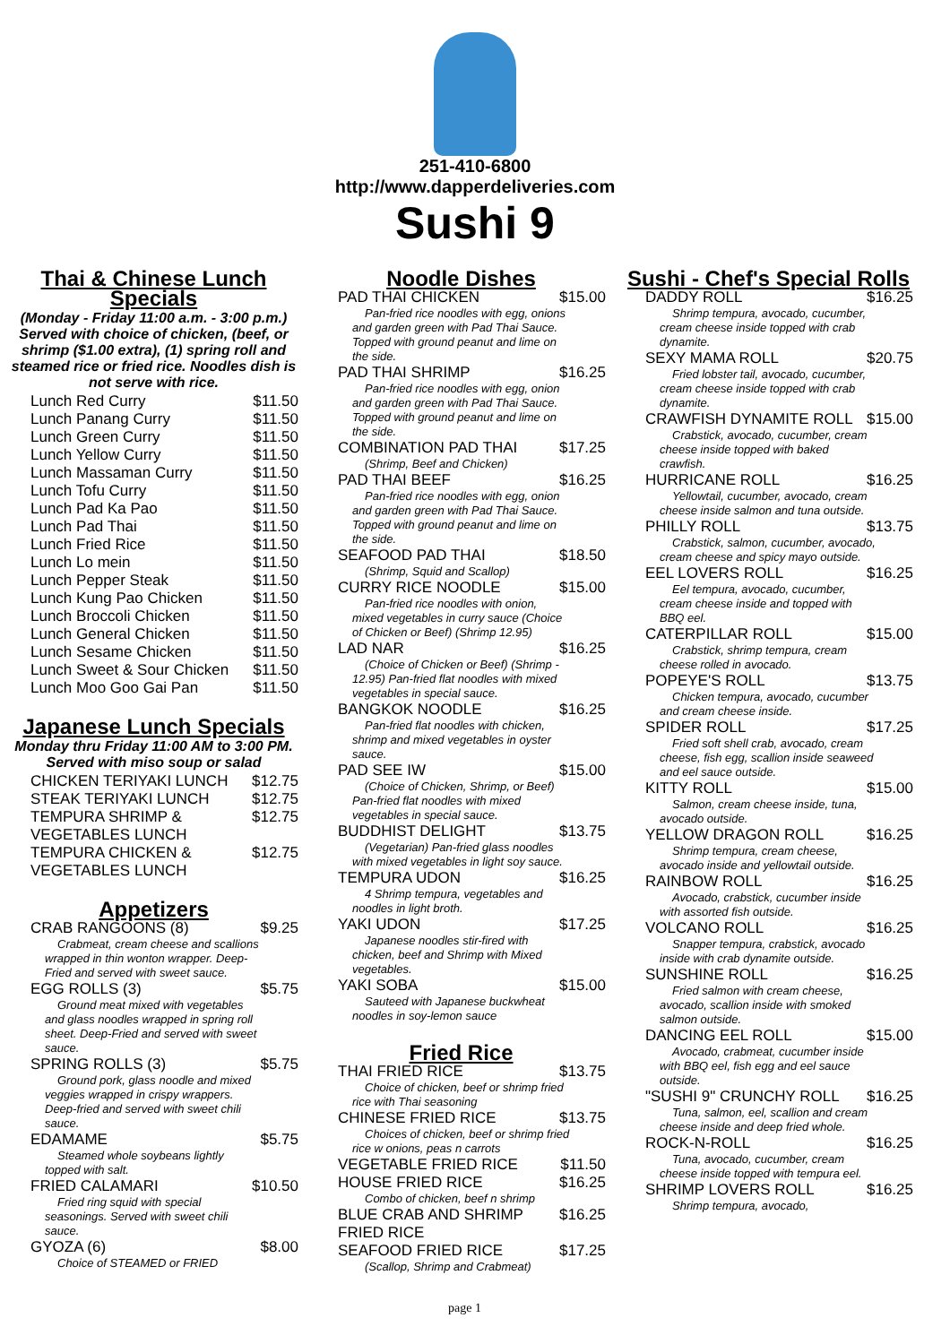251-410-6800
http://www.dapperdeliveries.com
Sushi 9
Thai & Chinese Lunch Specials
(Monday - Friday 11:00 a.m. - 3:00 p.m.) Served with choice of chicken, (beef, or shrimp ($1.00 extra), (1) spring roll and steamed rice or fried rice. Noodles dish is not serve with rice.
Lunch Red Curry $11.50
Lunch Panang Curry $11.50
Lunch Green Curry $11.50
Lunch Yellow Curry $11.50
Lunch Massaman Curry $11.50
Lunch Tofu Curry $11.50
Lunch Pad Ka Pao $11.50
Lunch Pad Thai $11.50
Lunch Fried Rice $11.50
Lunch Lo mein $11.50
Lunch Pepper Steak $11.50
Lunch Kung Pao Chicken $11.50
Lunch Broccoli Chicken $11.50
Lunch General Chicken $11.50
Lunch Sesame Chicken $11.50
Lunch Sweet & Sour Chicken $11.50
Lunch Moo Goo Gai Pan $11.50
Japanese Lunch Specials
Monday thru Friday 11:00 AM to 3:00 PM. Served with miso soup or salad
CHICKEN TERIYAKI LUNCH $12.75
STEAK TERIYAKI LUNCH $12.75
TEMPURA SHRIMP & VEGETABLES LUNCH $12.75
TEMPURA CHICKEN & VEGETABLES LUNCH $12.75
Appetizers
CRAB RANGOONS (8) $9.25
Crabmeat, cream cheese and scallions wrapped in thin wonton wrapper. Deep-Fried and served with sweet sauce.
EGG ROLLS (3) $5.75
Ground meat mixed with vegetables and glass noodles wrapped in spring roll sheet. Deep-Fried and served with sweet sauce.
SPRING ROLLS (3) $5.75
Ground pork, glass noodle and mixed veggies wrapped in crispy wrappers. Deep-fried and served with sweet chili sauce.
EDAMAME $5.75
Steamed whole soybeans lightly topped with salt.
FRIED CALAMARI $10.50
Fried ring squid with special seasonings. Served with sweet chili sauce.
GYOZA (6) $8.00
Choice of STEAMED or FRIED
Noodle Dishes
PAD THAI CHICKEN $15.00
Pan-fried rice noodles with egg, onions and garden green with Pad Thai Sauce. Topped with ground peanut and lime on the side.
PAD THAI SHRIMP $16.25
Pan-fried rice noodles with egg, onion and garden green with Pad Thai Sauce. Topped with ground peanut and lime on the side.
COMBINATION PAD THAI $17.25
(Shrimp, Beef and Chicken)
PAD THAI BEEF $16.25
Pan-fried rice noodles with egg, onion and garden green with Pad Thai Sauce. Topped with ground peanut and lime on the side.
SEAFOOD PAD THAI $18.50
(Shrimp, Squid and Scallop)
CURRY RICE NOODLE $15.00
Pan-fried rice noodles with onion, mixed vegetables in curry sauce (Choice of Chicken or Beef) (Shrimp 12.95)
LAD NAR $16.25
(Choice of Chicken or Beef) (Shrimp - 12.95) Pan-fried flat noodles with mixed vegetables in special sauce.
BANGKOK NOODLE $16.25
Pan-fried flat noodles with chicken, shrimp and mixed vegetables in oyster sauce.
PAD SEE IW $15.00
(Choice of Chicken, Shrimp, or Beef) Pan-fried flat noodles with mixed vegetables in special sauce.
BUDDHIST DELIGHT $13.75
(Vegetarian) Pan-fried glass noodles with mixed vegetables in light soy sauce.
TEMPURA UDON $16.25
4 Shrimp tempura, vegetables and noodles in light broth.
YAKI UDON $17.25
Japanese noodles stir-fired with chicken, beef and Shrimp with Mixed vegetables.
YAKI SOBA $15.00
Sauteed with Japanese buckwheat noodles in soy-lemon sauce
Fried Rice
THAI FRIED RICE $13.75
Choice of chicken, beef or shrimp fried rice with Thai seasoning
CHINESE FRIED RICE $13.75
Choices of chicken, beef or shrimp fried rice w onions, peas n carrots
VEGETABLE FRIED RICE $11.50
HOUSE FRIED RICE $16.25
Combo of chicken, beef n shrimp
BLUE CRAB AND SHRIMP FRIED RICE $16.25
SEAFOOD FRIED RICE $17.25
(Scallop, Shrimp and Crabmeat)
Sushi - Chef's Special Rolls
DADDY ROLL $16.25
Shrimp tempura, avocado, cucumber, cream cheese inside topped with crab dynamite.
SEXY MAMA ROLL $20.75
Fried lobster tail, avocado, cucumber, cream cheese inside topped with crab dynamite.
CRAWFISH DYNAMITE ROLL $15.00
Crabstick, avocado, cucumber, cream cheese inside topped with baked crawfish.
HURRICANE ROLL $16.25
Yellowtail, cucumber, avocado, cream cheese inside salmon and tuna outside.
PHILLY ROLL $13.75
Crabstick, salmon, cucumber, avocado, cream cheese and spicy mayo outside.
EEL LOVERS ROLL $16.25
Eel tempura, avocado, cucumber, cream cheese inside and topped with BBQ eel.
CATERPILLAR ROLL $15.00
Crabstick, shrimp tempura, cream cheese rolled in avocado.
POPEYE'S ROLL $13.75
Chicken tempura, avocado, cucumber and cream cheese inside.
SPIDER ROLL $17.25
Fried soft shell crab, avocado, cream cheese, fish egg, scallion inside seaweed and eel sauce outside.
KITTY ROLL $15.00
Salmon, cream cheese inside, tuna, avocado outside.
YELLOW DRAGON ROLL $16.25
Shrimp tempura, cream cheese, avocado inside and yellowtail outside.
RAINBOW ROLL $16.25
Avocado, crabstick, cucumber inside with assorted fish outside.
VOLCANO ROLL $16.25
Snapper tempura, crabstick, avocado inside with crab dynamite outside.
SUNSHINE ROLL $16.25
Fried salmon with cream cheese, avocado, scallion inside with smoked salmon outside.
DANCING EEL ROLL $15.00
Avocado, crabmeat, cucumber inside with BBQ eel, fish egg and eel sauce outside.
"SUSHI 9" CRUNCHY ROLL $16.25
Tuna, salmon, eel, scallion and cream cheese inside and deep fried whole.
ROCK-N-ROLL $16.25
Tuna, avocado, cucumber, cream cheese inside topped with tempura eel.
SHRIMP LOVERS ROLL $16.25
Shrimp tempura, avocado,
page 1